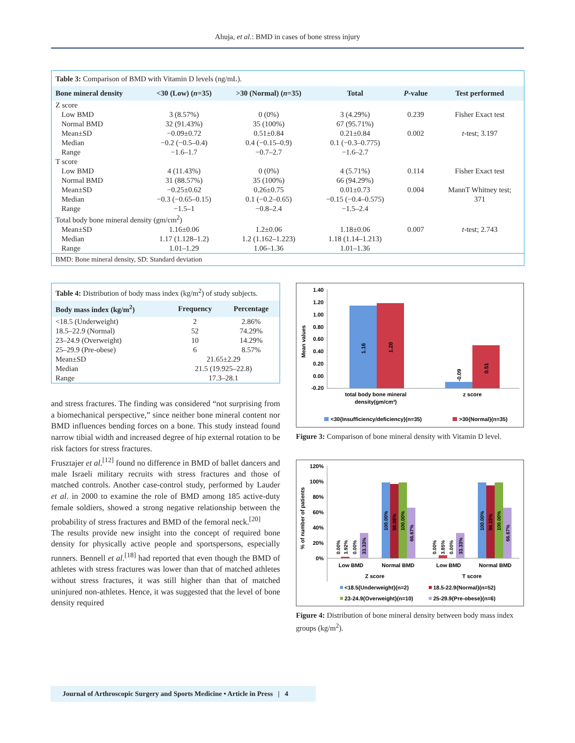Ahuja, et al.: BMD in cases of bone stress injury
Table 3: Comparison of BMD with Vitamin D levels (ng/mL).
| Bone mineral density | <30 (Low) ( n =35) | >30 (Normal) ( n =35) | Total | P -value | Test performed |
| --- | --- | --- | --- | --- | --- |
| Z score | | | | | |
| Low BMD | 3 (8.57%) | 0 (0%) | 3 (4.29%) | 0.239 | Fisher Exact test |
| Normal BMD | 32 (91.43%) | 35 (100%) | 67 (95.71%) | | |
| Mean±SD | −0.09±0.72 | 0.51±0.84 | 0.21±0.84 | 0.002 | t -test; 3.197 |
| Median | −0.2 (−0.5–0.4) | 0.4 (−0.15–0.9) | 0.1 (−0.3–0.775) | | |
| Range | −1.6–1.7 | −0.7–2.7 | −1.6–2.7 | | |
| T score | | | | | |
| Low BMD | 4 (11.43%) | 0 (0%) | 4 (5.71%) | 0.114 | Fisher Exact test |
| Normal BMD | 31 (88.57%) | 35 (100%) | 66 (94.29%) | | |
| Mean±SD | −0.25±0.62 | 0.26±0.75 | 0.01±0.73 | 0.004 | MannT Whitney test; |
| Median | −0.3 (−0.65–0.15) | 0.1 (−0.2–0.65) | −0.15 (−0.4–0.575) | | 371 |
| Range | −1.5–1 | −0.8–2.4 | −1.5–2.4 | | |
| Total body bone mineral density (gm/cm<sup>2</sup>) | | | | | |
| Mean±SD | 1.16±0.06 | 1.2±0.06 | 1.18±0.06 | 0.007 | t -test; 2.743 |
| Median | 1.17 (1.128–1.2) | 1.2 (1.162–1.223) | 1.18 (1.14–1.213) | | |
| Range | 1.01–1.29 | 1.06–1.36 | 1.01–1.36 | | |
BMD: Bone mineral density, SD: Standard deviation
Table 4: Distribution of body mass index (kg/m<sup>2</sup>) of study subjects.
| Body mass index (kg/m<sup>2</sup>) | Frequency | Percentage |
| --- | --- | --- |
| <18.5 (Underweight) | 2 | 2.86% |
| 18.5–22.9 (Normal) | 52 | 74.29% |
| 23–24.9 (Overweight) | 10 | 14.29% |
| 25–29.9 (Pre-obese) | 6 | 8.57% |
| Mean±SD | 21.65±2.29 | |
| Median | 21.5 (19.925–22.8) | |
| Range | 17.3–28.1 | |
and stress fractures. The finding was considered “not surprising from a biomechanical perspective,” since neither bone mineral content nor BMD influences bending forces on a bone. This study instead found narrow tibial width and increased degree of hip external rotation to be risk factors for stress fractures.
Frusztajer et al.<sup>[12]</sup> found no difference in BMD of ballet dancers and male Israeli military recruits with stress fractures and those of matched controls. Another case-control study, performed by Lauder et al. in 2000 to examine the role of BMD among 185 active-duty female soldiers, showed a strong negative relationship between the probability of stress fractures and BMD of the femoral neck.<sup>[20]</sup>
The results provide new insight into the concept of required bone density for physically active people and sportspersons, especially runners. Bennell et al.<sup>[18]</sup> had reported that even though the BMD of athletes with stress fractures was lower than that of matched athletes without stress fractures, it was still higher than that of matched uninjured non-athletes. Hence, it was suggested that the level of bone density required
1.40
1.20
1.00
0.80
0.60
0.40
0.20
0.00
-0.20
Mean values
1.16
1.20
-0.09
0.51
total body bone mineral
density(gm/cm²)
z score
<30{Insufficiency/deficiency}(n=35)
>30{Normal}(n=35)
Figure 3: Comparison of bone mineral density with Vitamin D level.
120%
100%
80%
60%
40%
20%
0%
% of number of patients
0.00%
1.92%
0.00%
33.33%
100.00%
98.08%
100.00%
66.67%
0.00%
3.85%
0.00%
33.33%
100.00%
96.15%
100.00%
66.67%
Low BMD
Normal BMD
Low BMD
Normal BMD
Z score
T score
<18.5{Underweight}(n=2)
18.5-22.9{Normal}(n=52)
23-24.9{Overweight}(n=10)
25-29.9{Pre-obese}(n=6)
Figure 4: Distribution of bone mineral density between body mass index groups (kg/m<sup>2</sup>).
Journal of Arthroscopic Surgery and Sports Medicine • Article in Press | 4